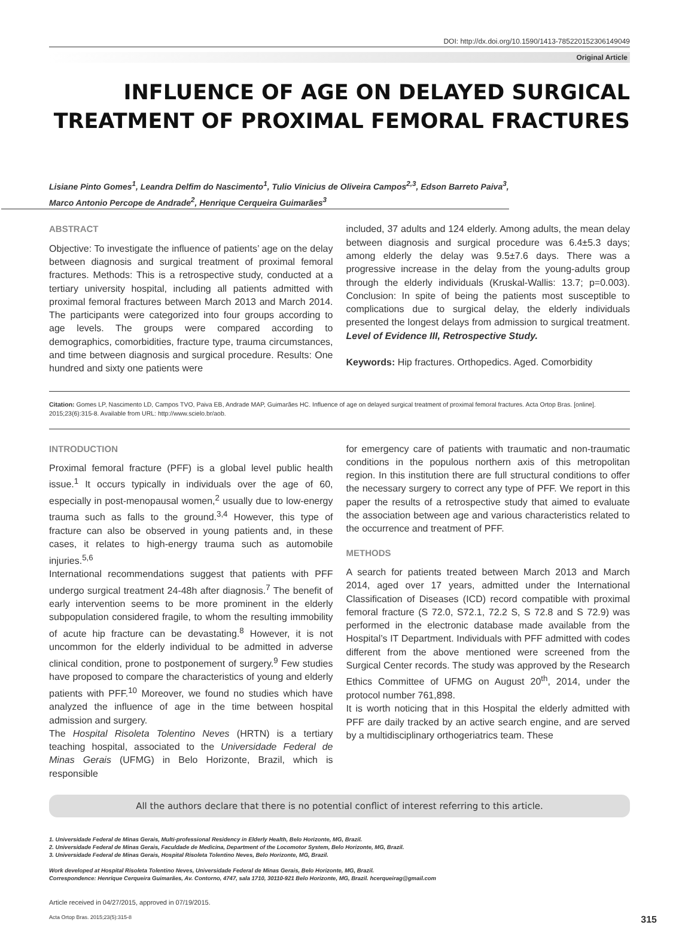DOI: http://dx.doi.org/10.1590/1413-785220152306149049
Original Article
INFLUENCE OF AGE ON DELAYED SURGICAL TREATMENT OF PROXIMAL FEMORAL FRACTURES
Lisiane Pinto Gomes<sup>1</sup>, Leandra Delfim do Nascimento<sup>1</sup>, Tulio Vinicius de Oliveira Campos<sup>2,3</sup>, Edson Barreto Paiva<sup>3</sup>,
Marco Antonio Percope de Andrade<sup>2</sup>, Henrique Cerqueira Guimarães<sup>3</sup>
ABSTRACT
Objective: To investigate the influence of patients’ age on the delay between diagnosis and surgical treatment of proximal femoral fractures. Methods: This is a retrospective study, conducted at a tertiary university hospital, including all patients admitted with proximal femoral fractures between March 2013 and March 2014. The participants were categorized into four groups according to age levels. The groups were compared according to demographics, comorbidities, fracture type, trauma circumstances, and time between diagnosis and surgical procedure. Results: One hundred and sixty one patients were
included, 37 adults and 124 elderly. Among adults, the mean delay between diagnosis and surgical procedure was 6.4±5.3 days; among elderly the delay was 9.5±7.6 days. There was a progressive increase in the delay from the young-adults group through the elderly individuals (Kruskal-Wallis: 13.7; p=0.003). Conclusion: In spite of being the patients most susceptible to complications due to surgical delay, the elderly individuals presented the longest delays from admission to surgical treatment. Level of Evidence III, Retrospective Study.
Keywords: Hip fractures. Orthopedics. Aged. Comorbidity
Citation: Gomes LP, Nascimento LD, Campos TVO, Paiva EB, Andrade MAP, Guimarães HC. Influence of age on delayed surgical treatment of proximal femoral fractures. Acta Ortop Bras. [online]. 2015;23(6):315-8. Available from URL: http://www.scielo.br/aob.
INTRODUCTION
Proximal femoral fracture (PFF) is a global level public health issue.<sup>1</sup> It occurs typically in individuals over the age of 60, especially in post-menopausal women,<sup>2</sup> usually due to low-energy trauma such as falls to the ground.<sup>3,4</sup> However, this type of fracture can also be observed in young patients and, in these cases, it relates to high-energy trauma such as automobile injuries.<sup>5,6</sup>
International recommendations suggest that patients with PFF undergo surgical treatment 24-48h after diagnosis.<sup>7</sup> The benefit of early intervention seems to be more prominent in the elderly subpopulation considered fragile, to whom the resulting immobility of acute hip fracture can be devastating.<sup>8</sup> However, it is not uncommon for the elderly individual to be admitted in adverse clinical condition, prone to postponement of surgery.<sup>9</sup> Few studies have proposed to compare the characteristics of young and elderly patients with PFF.<sup>10</sup> Moreover, we found no studies which have analyzed the influence of age in the time between hospital admission and surgery.
The Hospital Risoleta Tolentino Neves (HRTN) is a tertiary teaching hospital, associated to the Universidade Federal de Minas Gerais (UFMG) in Belo Horizonte, Brazil, which is responsible
for emergency care of patients with traumatic and non-traumatic conditions in the populous northern axis of this metropolitan region. In this institution there are full structural conditions to offer the necessary surgery to correct any type of PFF. We report in this paper the results of a retrospective study that aimed to evaluate the association between age and various characteristics related to the occurrence and treatment of PFF.
METHODS
A search for patients treated between March 2013 and March 2014, aged over 17 years, admitted under the International Classification of Diseases (ICD) record compatible with proximal femoral fracture (S 72.0, S72.1, 72.2 S, S 72.8 and S 72.9) was performed in the electronic database made available from the Hospital’s IT Department. Individuals with PFF admitted with codes different from the above mentioned were screened from the Surgical Center records. The study was approved by the Research Ethics Committee of UFMG on August 20<sup>th</sup>, 2014, under the protocol number 761,898.
It is worth noticing that in this Hospital the elderly admitted with PFF are daily tracked by an active search engine, and are served by a multidisciplinary orthogeriatrics team. These
All the authors declare that there is no potential conflict of interest referring to this article.
1. Universidade Federal de Minas Gerais, Multi-professional Residency in Elderly Health, Belo Horizonte, MG, Brazil.
2. Universidade Federal de Minas Gerais, Faculdade de Medicina, Department of the Locomotor System, Belo Horizonte, MG, Brazil.
3. Universidade Federal de Minas Gerais, Hospital Risoleta Tolentino Neves, Belo Horizonte, MG, Brazil.
Work developed at Hospital Risoleta Tolentino Neves, Universidade Federal de Minas Gerais, Belo Horizonte, MG, Brazil.
Correspondence: Henrique Cerqueira Guimarães, Av. Contorno, 4747, sala 1710, 30110-921 Belo Horizonte, MG, Brazil. hcerqueirag@gmail.com
Article received in 04/27/2015, approved in 07/19/2015.
Acta Ortop Bras. 2015;23(5):315-8 315